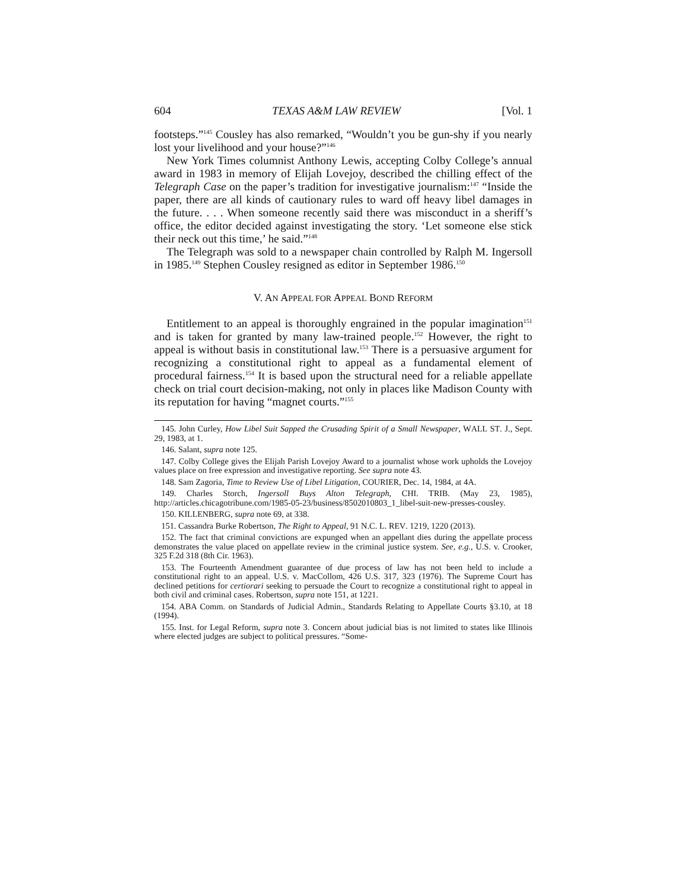604 TEXAS A&M LAW REVIEW [Vol. 1
footsteps.”<sup>145</sup> Cousley has also remarked, “Wouldn’t you be gun-shy if you nearly lost your livelihood and your house?”<sup>146</sup>
New York Times columnist Anthony Lewis, accepting Colby College’s annual award in 1983 in memory of Elijah Lovejoy, described the chilling effect of the Telegraph Case on the paper’s tradition for investigative journalism:<sup>147</sup> “Inside the paper, there are all kinds of cautionary rules to ward off heavy libel damages in the future. . . . When someone recently said there was misconduct in a sheriff’s office, the editor decided against investigating the story. ‘Let someone else stick their neck out this time,’ he said.”<sup>148</sup>
The Telegraph was sold to a newspaper chain controlled by Ralph M. Ingersoll in 1985.<sup>149</sup> Stephen Cousley resigned as editor in September 1986.<sup>150</sup>
V. AN APPEAL FOR APPEAL BOND REFORM
Entitlement to an appeal is thoroughly engrained in the popular imagination<sup>151</sup> and is taken for granted by many law-trained people.<sup>152</sup> However, the right to appeal is without basis in constitutional law.<sup>153</sup> There is a persuasive argument for recognizing a constitutional right to appeal as a fundamental element of procedural fairness.<sup>154</sup> It is based upon the structural need for a reliable appellate check on trial court decision-making, not only in places like Madison County with its reputation for having “magnet courts.”<sup>155</sup>
145. John Curley, How Libel Suit Sapped the Crusading Spirit of a Small Newspaper, WALL ST. J., Sept. 29, 1983, at 1.
146. Salant, supra note 125.
147. Colby College gives the Elijah Parish Lovejoy Award to a journalist whose work upholds the Lovejoy values place on free expression and investigative reporting. See supra note 43.
148. Sam Zagoria, Time to Review Use of Libel Litigation, COURIER, Dec. 14, 1984, at 4A.
149. Charles Storch, Ingersoll Buys Alton Telegraph, CHI. TRIB. (May 23, 1985), http://articles.chicagotribune.com/1985-05-23/business/8502010803_1_libel-suit-new-presses-cousley.
150. KILLENBERG, supra note 69, at 338.
151. Cassandra Burke Robertson, The Right to Appeal, 91 N.C. L. REV. 1219, 1220 (2013).
152. The fact that criminal convictions are expunged when an appellant dies during the appellate process demonstrates the value placed on appellate review in the criminal justice system. See, e.g., U.S. v. Crooker, 325 F.2d 318 (8th Cir. 1963).
153. The Fourteenth Amendment guarantee of due process of law has not been held to include a constitutional right to an appeal. U.S. v. MacCollom, 426 U.S. 317, 323 (1976). The Supreme Court has declined petitions for certiorari seeking to persuade the Court to recognize a constitutional right to appeal in both civil and criminal cases. Robertson, supra note 151, at 1221.
154. ABA Comm. on Standards of Judicial Admin., Standards Relating to Appellate Courts §3.10, at 18 (1994).
155. Inst. for Legal Reform, supra note 3. Concern about judicial bias is not limited to states like Illinois where elected judges are subject to political pressures. “Some-